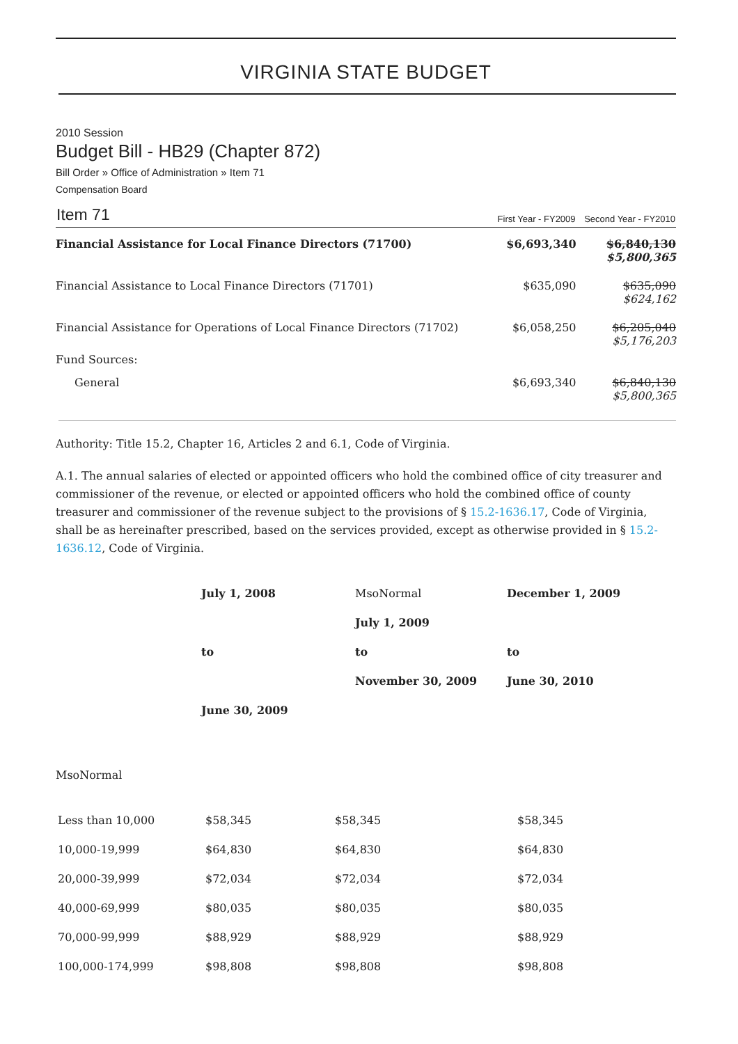VIRGINIA STATE BUDGET
2010 Session
Budget Bill - HB29 (Chapter 872)
Bill Order » Office of Administration » Item 71
Compensation Board
| Item 71 | First Year - FY2009 | Second Year - FY2010 |
| --- | --- | --- |
| Financial Assistance for Local Finance Directors (71700) | $6,693,340 | $6,840,130 $5,800,365 |
| Financial Assistance to Local Finance Directors (71701) | $635,090 | $635,090 $624,162 |
| Financial Assistance for Operations of Local Finance Directors (71702) | $6,058,250 | $6,205,040 $5,176,203 |
| Fund Sources: | | |
| General | $6,693,340 | $6,840,130 $5,800,365 |
Authority: Title 15.2, Chapter 16, Articles 2 and 6.1, Code of Virginia.
A.1. The annual salaries of elected or appointed officers who hold the combined office of city treasurer and commissioner of the revenue, or elected or appointed officers who hold the combined office of county treasurer and commissioner of the revenue subject to the provisions of § 15.2-1636.17, Code of Virginia, shall be as hereinafter prescribed, based on the services provided, except as otherwise provided in § 15.2-1636.12, Code of Virginia.
| | July 1, 2008 | MsoNormal | December 1, 2009 |
| | | July 1, 2009 | |
| | to | to | to |
| | | November 30, 2009 | June 30, 2010 |
| | June 30, 2009 | | |
MsoNormal
| Less than 10,000 | $58,345 | $58,345 | $58,345 |
| 10,000-19,999 | $64,830 | $64,830 | $64,830 |
| 20,000-39,999 | $72,034 | $72,034 | $72,034 |
| 40,000-69,999 | $80,035 | $80,035 | $80,035 |
| 70,000-99,999 | $88,929 | $88,929 | $88,929 |
| 100,000-174,999 | $98,808 | $98,808 | $98,808 |